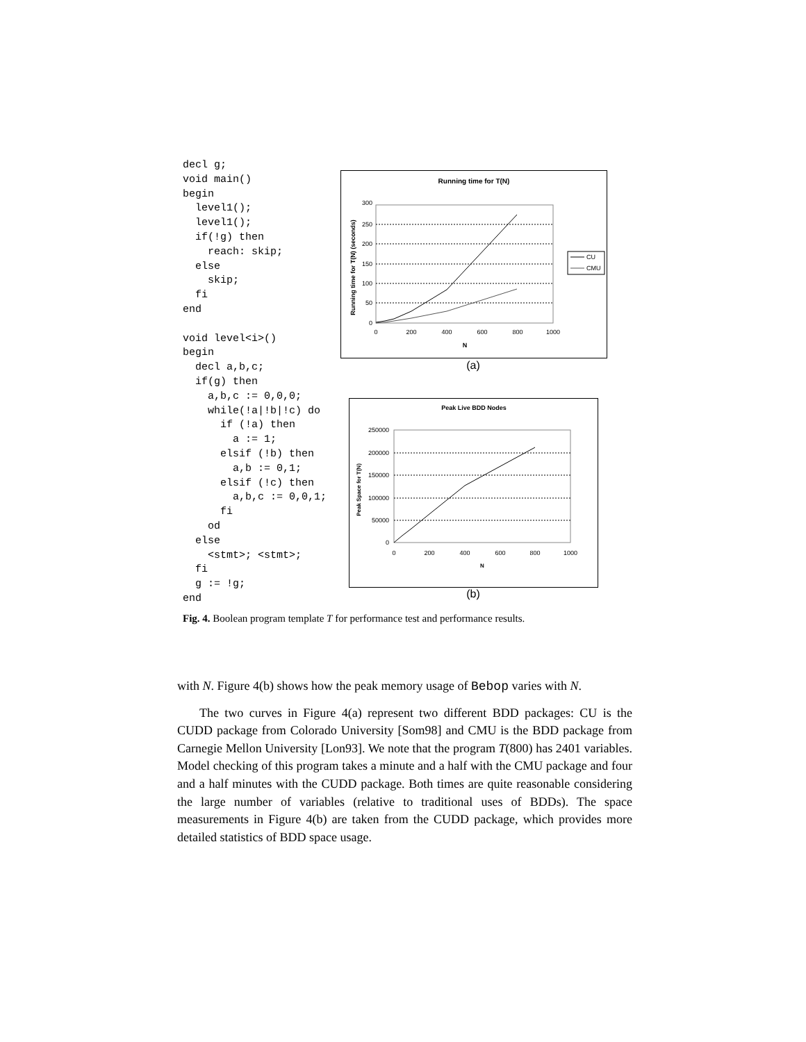decl g;
void main()
begin
  level1();
  level1();
  if(!g) then
    reach: skip;
  else
    skip;
  fi
end

void level<i>()
begin
  decl a,b,c;
  if(g) then
    a,b,c := 0,0,0;
    while(!a|!b|!c) do
      if (!a) then
        a := 1;
      elsif (!b) then
        a,b := 0,1;
      elsif (!c) then
        a,b,c := 0,0,1;
      fi
    od
  else
    <stmt>; <stmt>;
  fi
  g := !g;
end
Running time for T(N)
300
250
200
150
100
50
0
0
200
400
600
800
1000
N
Running time for T(N) (seconds)
CU
CMU
(a)
Peak Live BDD Nodes
250000
200000
150000
100000
50000
0
0
200
400
600
800
1000
N
Peak Space for T(N)
(b)
Fig. 4. Boolean program template T for performance test and performance results.
with N. Figure 4(b) shows how the peak memory usage of Bebop varies with N.
The two curves in Figure 4(a) represent two different BDD packages: CU is the CUDD package from Colorado University [Som98] and CMU is the BDD package from Carnegie Mellon University [Lon93]. We note that the program T(800) has 2401 variables. Model checking of this program takes a minute and a half with the CMU package and four and a half minutes with the CUDD package. Both times are quite reasonable considering the large number of variables (relative to traditional uses of BDDs). The space measurements in Figure 4(b) are taken from the CUDD package, which provides more detailed statistics of BDD space usage.